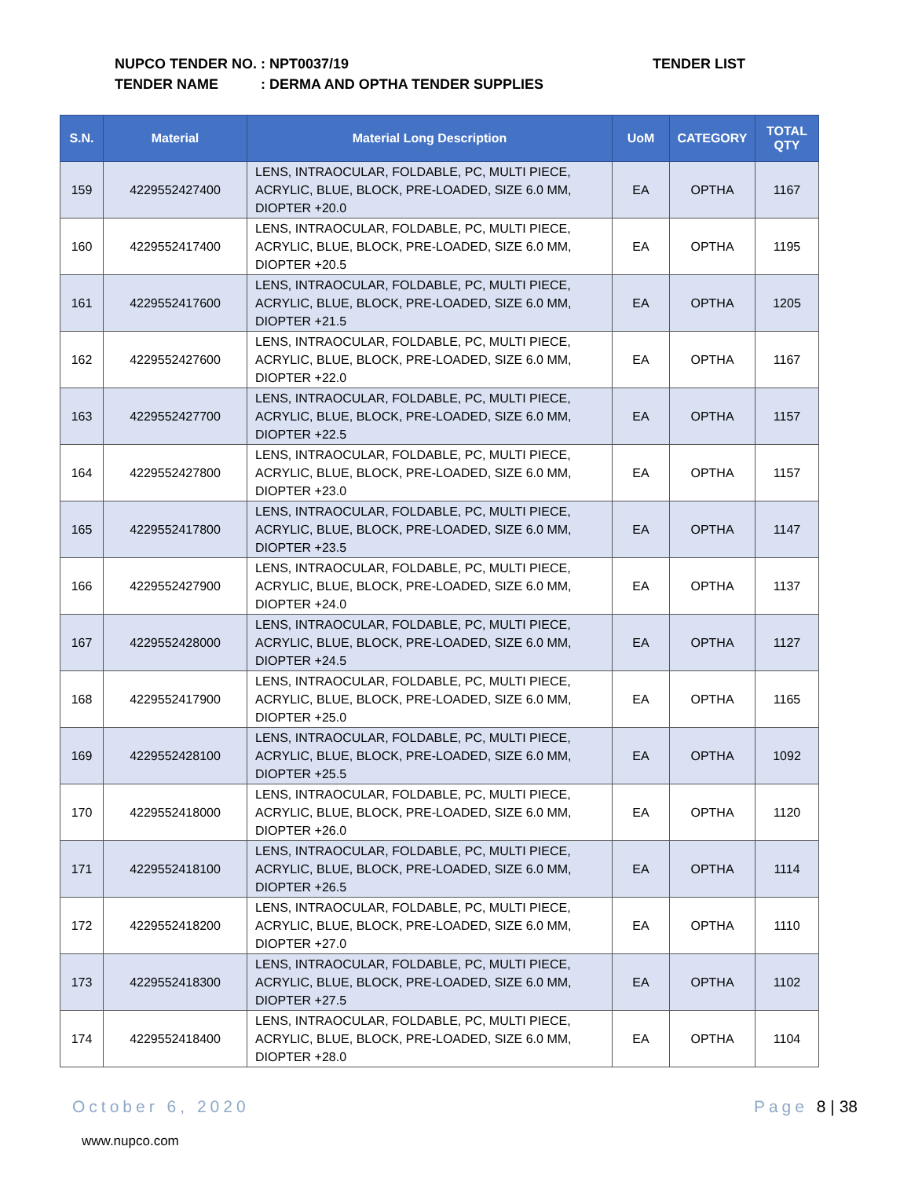NUPCO TENDER NO.: NPT0037/19
TENDER NAME: DERMA AND OPTHA TENDER SUPPLIES
TENDER LIST
| S.N. | Material | Material Long Description | UoM | CATEGORY | TOTAL QTY |
| --- | --- | --- | --- | --- | --- |
| 159 | 4229552427400 | LENS, INTRAOCULAR, FOLDABLE, PC, MULTI PIECE, ACRYLIC, BLUE, BLOCK, PRE-LOADED, SIZE 6.0 MM, DIOPTER +20.0 | EA | OPTHA | 1167 |
| 160 | 4229552417400 | LENS, INTRAOCULAR, FOLDABLE, PC, MULTI PIECE, ACRYLIC, BLUE, BLOCK, PRE-LOADED, SIZE 6.0 MM, DIOPTER +20.5 | EA | OPTHA | 1195 |
| 161 | 4229552417600 | LENS, INTRAOCULAR, FOLDABLE, PC, MULTI PIECE, ACRYLIC, BLUE, BLOCK, PRE-LOADED, SIZE 6.0 MM, DIOPTER +21.5 | EA | OPTHA | 1205 |
| 162 | 4229552427600 | LENS, INTRAOCULAR, FOLDABLE, PC, MULTI PIECE, ACRYLIC, BLUE, BLOCK, PRE-LOADED, SIZE 6.0 MM, DIOPTER +22.0 | EA | OPTHA | 1167 |
| 163 | 4229552427700 | LENS, INTRAOCULAR, FOLDABLE, PC, MULTI PIECE, ACRYLIC, BLUE, BLOCK, PRE-LOADED, SIZE 6.0 MM, DIOPTER +22.5 | EA | OPTHA | 1157 |
| 164 | 4229552427800 | LENS, INTRAOCULAR, FOLDABLE, PC, MULTI PIECE, ACRYLIC, BLUE, BLOCK, PRE-LOADED, SIZE 6.0 MM, DIOPTER +23.0 | EA | OPTHA | 1157 |
| 165 | 4229552417800 | LENS, INTRAOCULAR, FOLDABLE, PC, MULTI PIECE, ACRYLIC, BLUE, BLOCK, PRE-LOADED, SIZE 6.0 MM, DIOPTER +23.5 | EA | OPTHA | 1147 |
| 166 | 4229552427900 | LENS, INTRAOCULAR, FOLDABLE, PC, MULTI PIECE, ACRYLIC, BLUE, BLOCK, PRE-LOADED, SIZE 6.0 MM, DIOPTER +24.0 | EA | OPTHA | 1137 |
| 167 | 4229552428000 | LENS, INTRAOCULAR, FOLDABLE, PC, MULTI PIECE, ACRYLIC, BLUE, BLOCK, PRE-LOADED, SIZE 6.0 MM, DIOPTER +24.5 | EA | OPTHA | 1127 |
| 168 | 4229552417900 | LENS, INTRAOCULAR, FOLDABLE, PC, MULTI PIECE, ACRYLIC, BLUE, BLOCK, PRE-LOADED, SIZE 6.0 MM, DIOPTER +25.0 | EA | OPTHA | 1165 |
| 169 | 4229552428100 | LENS, INTRAOCULAR, FOLDABLE, PC, MULTI PIECE, ACRYLIC, BLUE, BLOCK, PRE-LOADED, SIZE 6.0 MM, DIOPTER +25.5 | EA | OPTHA | 1092 |
| 170 | 4229552418000 | LENS, INTRAOCULAR, FOLDABLE, PC, MULTI PIECE, ACRYLIC, BLUE, BLOCK, PRE-LOADED, SIZE 6.0 MM, DIOPTER +26.0 | EA | OPTHA | 1120 |
| 171 | 4229552418100 | LENS, INTRAOCULAR, FOLDABLE, PC, MULTI PIECE, ACRYLIC, BLUE, BLOCK, PRE-LOADED, SIZE 6.0 MM, DIOPTER +26.5 | EA | OPTHA | 1114 |
| 172 | 4229552418200 | LENS, INTRAOCULAR, FOLDABLE, PC, MULTI PIECE, ACRYLIC, BLUE, BLOCK, PRE-LOADED, SIZE 6.0 MM, DIOPTER +27.0 | EA | OPTHA | 1110 |
| 173 | 4229552418300 | LENS, INTRAOCULAR, FOLDABLE, PC, MULTI PIECE, ACRYLIC, BLUE, BLOCK, PRE-LOADED, SIZE 6.0 MM, DIOPTER +27.5 | EA | OPTHA | 1102 |
| 174 | 4229552418400 | LENS, INTRAOCULAR, FOLDABLE, PC, MULTI PIECE, ACRYLIC, BLUE, BLOCK, PRE-LOADED, SIZE 6.0 MM, DIOPTER +28.0 | EA | OPTHA | 1104 |
October 6, 2020 Page 8 | 38
www.nupco.com